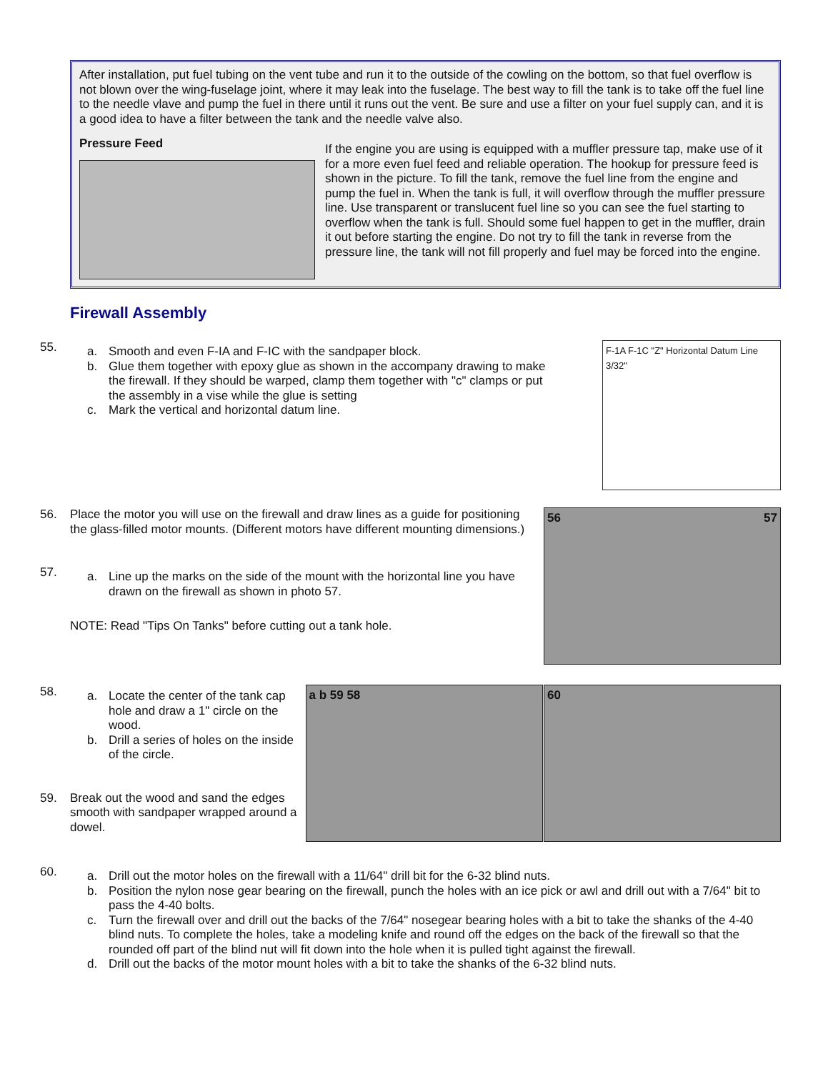After installation, put fuel tubing on the vent tube and run it to the outside of the cowling on the bottom, so that fuel overflow is not blown over the wing-fuselage joint, where it may leak into the fuselage. The best way to fill the tank is to take off the fuel line to the needle vlave and pump the fuel in there until it runs out the vent. Be sure and use a filter on your fuel supply can, and it is a good idea to have a filter between the tank and the needle valve also.
Pressure Feed
If the engine you are using is equipped with a muffler pressure tap, make use of it for a more even fuel feed and reliable operation. The hookup for pressure feed is shown in the picture. To fill the tank, remove the fuel line from the engine and pump the fuel in. When the tank is full, it will overflow through the muffler pressure line. Use transparent or translucent fuel line so you can see the fuel starting to overflow when the tank is full. Should some fuel happen to get in the muffler, drain it out before starting the engine. Do not try to fill the tank in reverse from the pressure line, the tank will not fill properly and fuel may be forced into the engine.
Firewall Assembly
55.
a. Smooth and even F-IA and F-IC with the sandpaper block.
b. Glue them together with epoxy glue as shown in the accompany drawing to make the firewall. If they should be warped, clamp them together with "c" clamps or put the assembly in a vise while the glue is setting
c. Mark the vertical and horizontal datum line.
F-1A F-1C "Z" Horizontal Datum Line 3/32"
56. Place the motor you will use on the firewall and draw lines as a guide for positioning the glass-filled motor mounts. (Different motors have different mounting dimensions.)
57.
a. Line up the marks on the side of the mount with the horizontal line you have drawn on the firewall as shown in photo 57.
NOTE: Read "Tips On Tanks" before cutting out a tank hole.
56 57
58.
a. Locate the center of the tank cap hole and draw a 1" circle on the wood.
b. Drill a series of holes on the inside of the circle.
59. Break out the wood and sand the edges smooth with sandpaper wrapped around a dowel.
a b 59 58 60
60.
a. Drill out the motor holes on the firewall with a 11/64" drill bit for the 6-32 blind nuts.
b. Position the nylon nose gear bearing on the firewall, punch the holes with an ice pick or awl and drill out with a 7/64" bit to pass the 4-40 bolts.
c. Turn the firewall over and drill out the backs of the 7/64" nosegear bearing holes with a bit to take the shanks of the 4-40 blind nuts. To complete the holes, take a modeling knife and round off the edges on the back of the firewall so that the rounded off part of the blind nut will fit down into the hole when it is pulled tight against the firewall.
d. Drill out the backs of the motor mount holes with a bit to take the shanks of the 6-32 blind nuts.